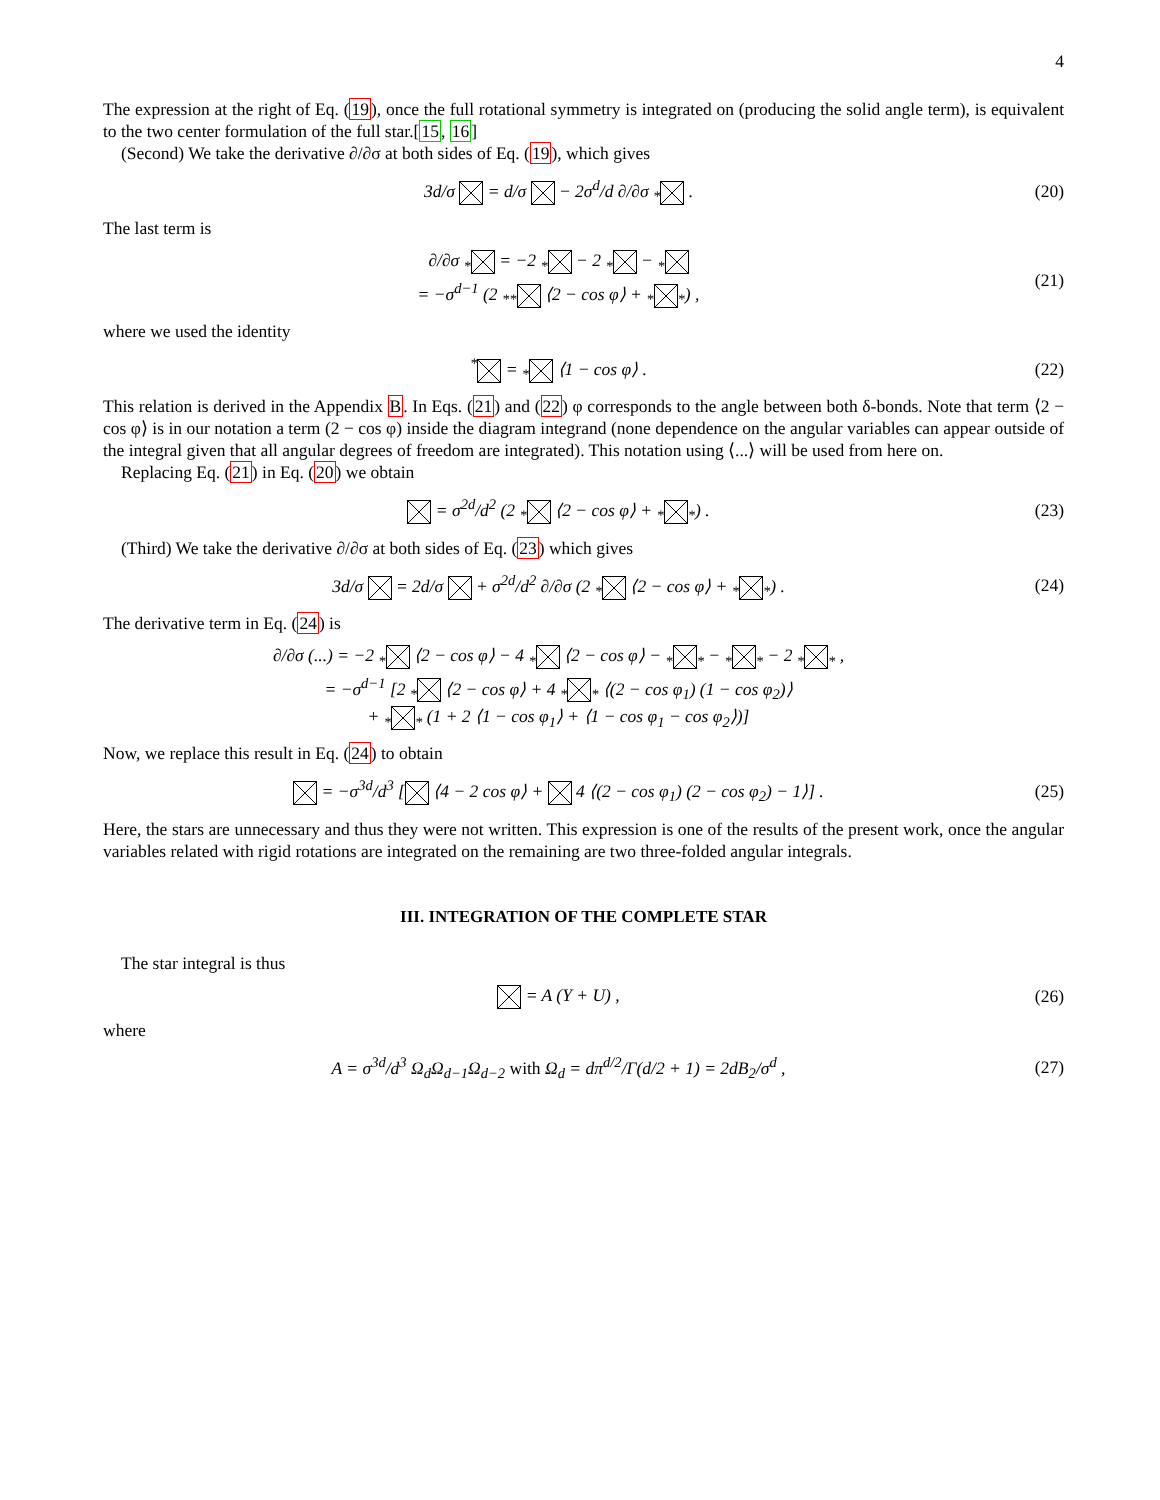4
The expression at the right of Eq. (19), once the full rotational symmetry is integrated on (producing the solid angle term), is equivalent to the two center formulation of the full star.[15, 16]
(Second) We take the derivative ∂/∂σ at both sides of Eq. (19), which gives
3d/σ = d/σ − 2σ<sup>d</sup>/d ∂/∂σ <sub>*</sub> . (20)
The last term is
∂/∂σ <sub>*</sub> = −2 <sub>*</sub> − 2 <sub>*</sub> − <sub>*</sub>
= −σ<sup>d−1</sup> (2 <sub>**</sub> ⟨2 − cos φ⟩ + <sub>*</sub><sub>*</sub>) ,
(21)
where we used the identity
<sup>*</sup> = <sub>*</sub> ⟨1 − cos φ⟩ . (22)
This relation is derived in the Appendix B. In Eqs. (21) and (22) φ corresponds to the angle between both δ-bonds. Note that term ⟨2 − cos φ⟩ is in our notation a term (2 − cos φ) inside the diagram integrand (none dependence on the angular variables can appear outside of the integral given that all angular degrees of freedom are integrated). This notation using ⟨...⟩ will be used from here on.
Replacing Eq. (21) in Eq. (20) we obtain
= σ<sup>2d</sup>/d<sup>2</sup> (2 <sub>*</sub> ⟨2 − cos φ⟩ + <sub>*</sub><sub>*</sub>) .
(23)
(Third) We take the derivative ∂/∂σ at both sides of Eq. (23) which gives
3d/σ = 2d/σ + σ<sup>2d</sup>/d<sup>2</sup> ∂/∂σ (2 <sub>*</sub> ⟨2 − cos φ⟩ + <sub>*</sub><sub>*</sub>) .
(24)
The derivative term in Eq. (24) is
∂/∂σ (...) = −2 <sub>*</sub> ⟨2 − cos φ⟩ − 4 <sub>*</sub> ⟨2 − cos φ⟩ − <sub>*</sub><sub>*</sub> − <sub>*</sub><sub>*</sub> − 2 <sub>*</sub><sub>*</sub> ,
= −σ<sup>d−1</sup> [2 <sub>*</sub> ⟨2 − cos φ⟩ + 4 <sub>*</sub><sub>*</sub> ⟨(2 − cos φ<sub>1</sub>) (1 − cos φ<sub>2</sub>)⟩
+ <sub>*</sub><sub>*</sub> (1 + 2 ⟨1 − cos φ<sub>1</sub>⟩ + ⟨1 − cos φ<sub>1</sub> − cos φ<sub>2</sub>⟩)]
Now, we replace this result in Eq. (24) to obtain
= −σ<sup>3d</sup>/d<sup>3</sup> [ ⟨4 − 2 cos φ⟩ + 4 ⟨(2 − cos φ<sub>1</sub>) (2 − cos φ<sub>2</sub>) − 1⟩] .
(25)
Here, the stars are unnecessary and thus they were not written. This expression is one of the results of the present work, once the angular variables related with rigid rotations are integrated on the remaining are two three-folded angular integrals.
III. INTEGRATION OF THE COMPLETE STAR
The star integral is thus
= A (Y + U) , (26)
where
A = σ<sup>3d</sup>/d<sup>3</sup> Ω<sub>d</sub>Ω<sub>d−1</sub>Ω<sub>d−2</sub> with Ω<sub>d</sub> = dπ<sup>d/2</sup>/Γ(d/2 + 1) = 2dB<sub>2</sub>/σ<sup>d</sup> ,
(27)